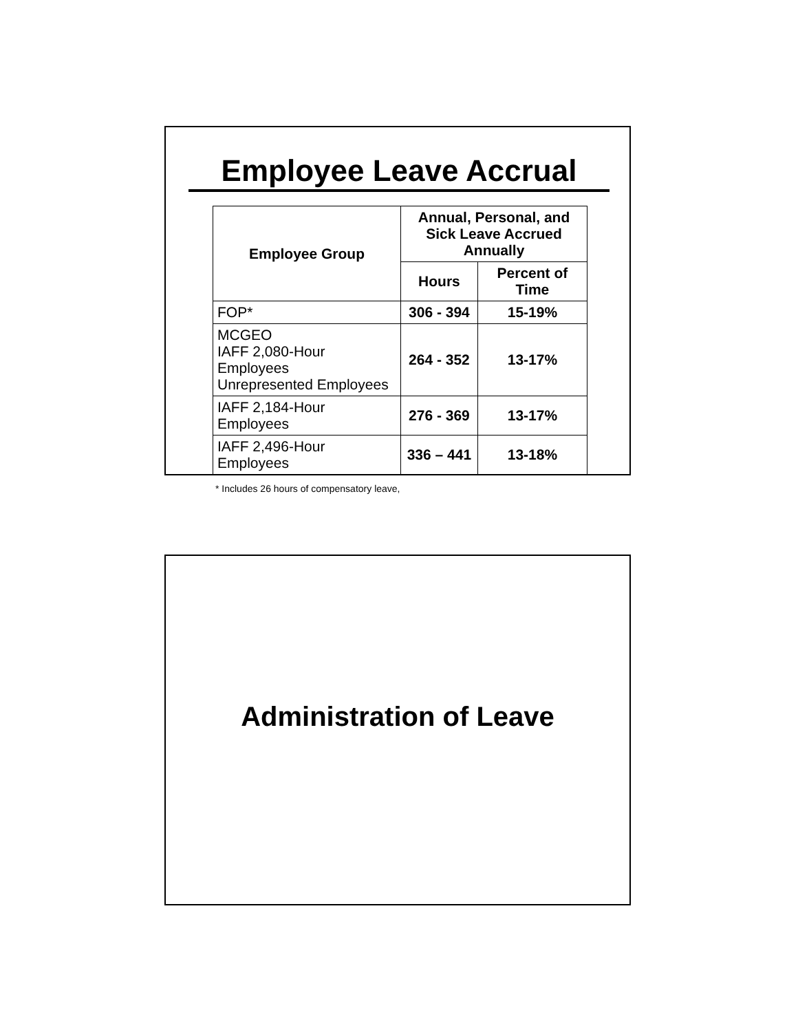Employee Leave Accrual
| Employee Group | Annual, Personal, and Sick Leave Accrued Annually | |
| --- | --- | --- |
| | Hours | Percent of Time |
| FOP* | 306 - 394 | 15-19% |
| MCGEO IAFF 2,080-Hour Employees Unrepresented Employees | 264 - 352 | 13-17% |
| IAFF 2,184-Hour Employees | 276 - 369 | 13-17% |
| IAFF 2,496-Hour Employees | 336 – 441 | 13-18% |
* Includes 26 hours of compensatory leave,
Administration of Leave